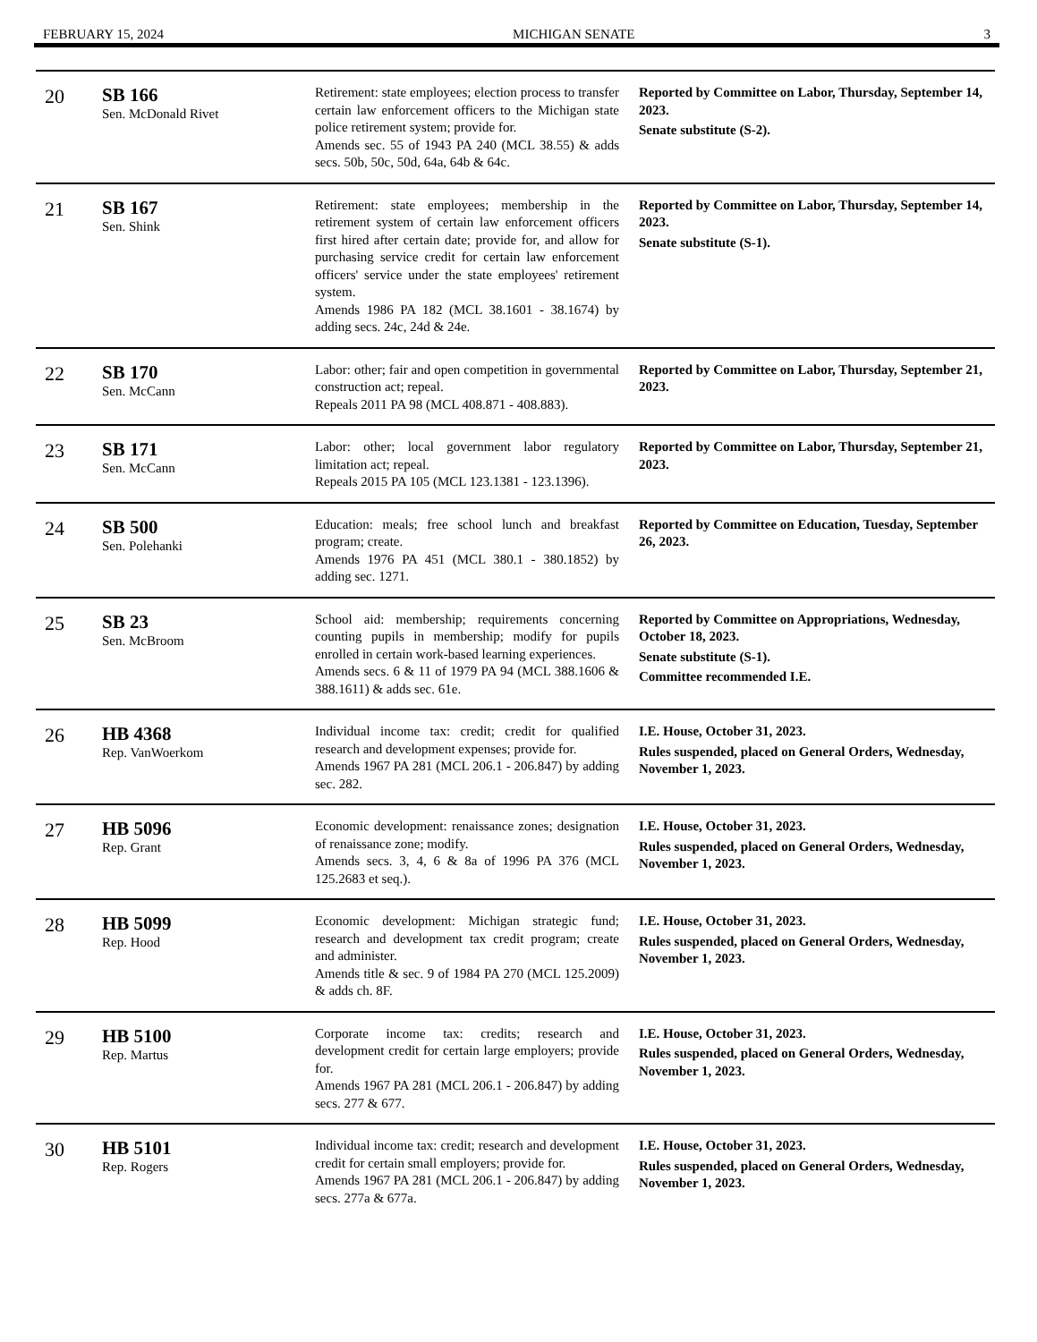FEBRUARY 15, 2024 MICHIGAN SENATE 3
| 20 | SB 166 Sen. McDonald Rivet | Retirement: state employees; election process to transfer certain law enforcement officers to the Michigan state police retirement system; provide for. Amends sec. 55 of 1943 PA 240 (MCL 38.55) & adds secs. 50b, 50c, 50d, 64a, 64b & 64c. | Reported by Committee on Labor, Thursday, September 14, 2023. Senate substitute (S-2). |
| 21 | SB 167 Sen. Shink | Retirement: state employees; membership in the retirement system of certain law enforcement officers first hired after certain date; provide for, and allow for purchasing service credit for certain law enforcement officers' service under the state employees' retirement system. Amends 1986 PA 182 (MCL 38.1601 - 38.1674) by adding secs. 24c, 24d & 24e. | Reported by Committee on Labor, Thursday, September 14, 2023. Senate substitute (S-1). |
| 22 | SB 170 Sen. McCann | Labor: other; fair and open competition in governmental construction act; repeal. Repeals 2011 PA 98 (MCL 408.871 - 408.883). | Reported by Committee on Labor, Thursday, September 21, 2023. |
| 23 | SB 171 Sen. McCann | Labor: other; local government labor regulatory limitation act; repeal. Repeals 2015 PA 105 (MCL 123.1381 - 123.1396). | Reported by Committee on Labor, Thursday, September 21, 2023. |
| 24 | SB 500 Sen. Polehanki | Education: meals; free school lunch and breakfast program; create. Amends 1976 PA 451 (MCL 380.1 - 380.1852) by adding sec. 1271. | Reported by Committee on Education, Tuesday, September 26, 2023. |
| 25 | SB 23 Sen. McBroom | School aid: membership; requirements concerning counting pupils in membership; modify for pupils enrolled in certain work-based learning experiences. Amends secs. 6 & 11 of 1979 PA 94 (MCL 388.1606 & 388.1611) & adds sec. 61e. | Reported by Committee on Appropriations, Wednesday, October 18, 2023. Senate substitute (S-1). Committee recommended I.E. |
| 26 | HB 4368 Rep. VanWoerkom | Individual income tax: credit; credit for qualified research and development expenses; provide for. Amends 1967 PA 281 (MCL 206.1 - 206.847) by adding sec. 282. | I.E. House, October 31, 2023. Rules suspended, placed on General Orders, Wednesday, November 1, 2023. |
| 27 | HB 5096 Rep. Grant | Economic development: renaissance zones; designation of renaissance zone; modify. Amends secs. 3, 4, 6 & 8a of 1996 PA 376 (MCL 125.2683 et seq.). | I.E. House, October 31, 2023. Rules suspended, placed on General Orders, Wednesday, November 1, 2023. |
| 28 | HB 5099 Rep. Hood | Economic development: Michigan strategic fund; research and development tax credit program; create and administer. Amends title & sec. 9 of 1984 PA 270 (MCL 125.2009) & adds ch. 8F. | I.E. House, October 31, 2023. Rules suspended, placed on General Orders, Wednesday, November 1, 2023. |
| 29 | HB 5100 Rep. Martus | Corporate income tax: credits; research and development credit for certain large employers; provide for. Amends 1967 PA 281 (MCL 206.1 - 206.847) by adding secs. 277 & 677. | I.E. House, October 31, 2023. Rules suspended, placed on General Orders, Wednesday, November 1, 2023. |
| 30 | HB 5101 Rep. Rogers | Individual income tax: credit; research and development credit for certain small employers; provide for. Amends 1967 PA 281 (MCL 206.1 - 206.847) by adding secs. 277a & 677a. | I.E. House, October 31, 2023. Rules suspended, placed on General Orders, Wednesday, November 1, 2023. |